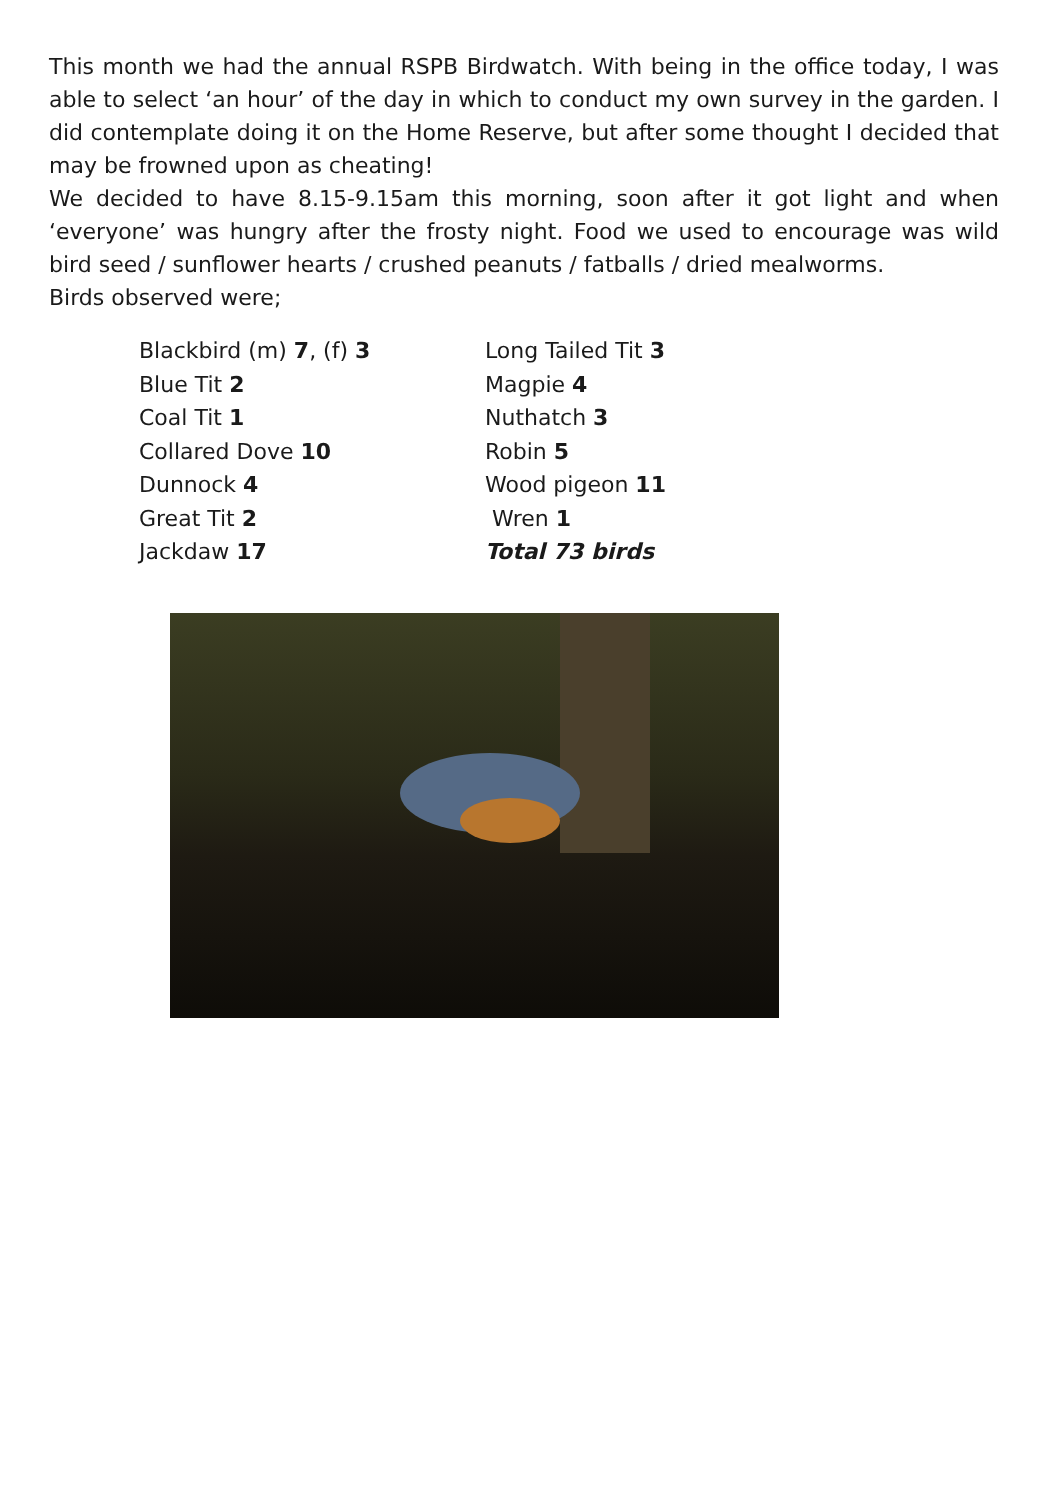This month we had the annual RSPB Birdwatch. With being in the office today, I was able to select ‘an hour’ of the day in which to conduct my own survey in the garden. I did contemplate doing it on the Home Reserve, but after some thought I decided that may be frowned upon as cheating!
We decided to have 8.15-9.15am this morning, soon after it got light and when ‘everyone’ was hungry after the frosty night. Food we used to encourage was wild bird seed / sunflower hearts / crushed peanuts / fatballs / dried mealworms.
Birds observed were;
Blackbird (m) 7, (f) 3
Blue Tit 2
Coal Tit 1
Collared Dove 10
Dunnock 4
Great Tit 2
Jackdaw 17
Long Tailed Tit 3
Magpie 4
Nuthatch 3
Robin 5
Wood pigeon 11
Wren 1
Total 73 birds